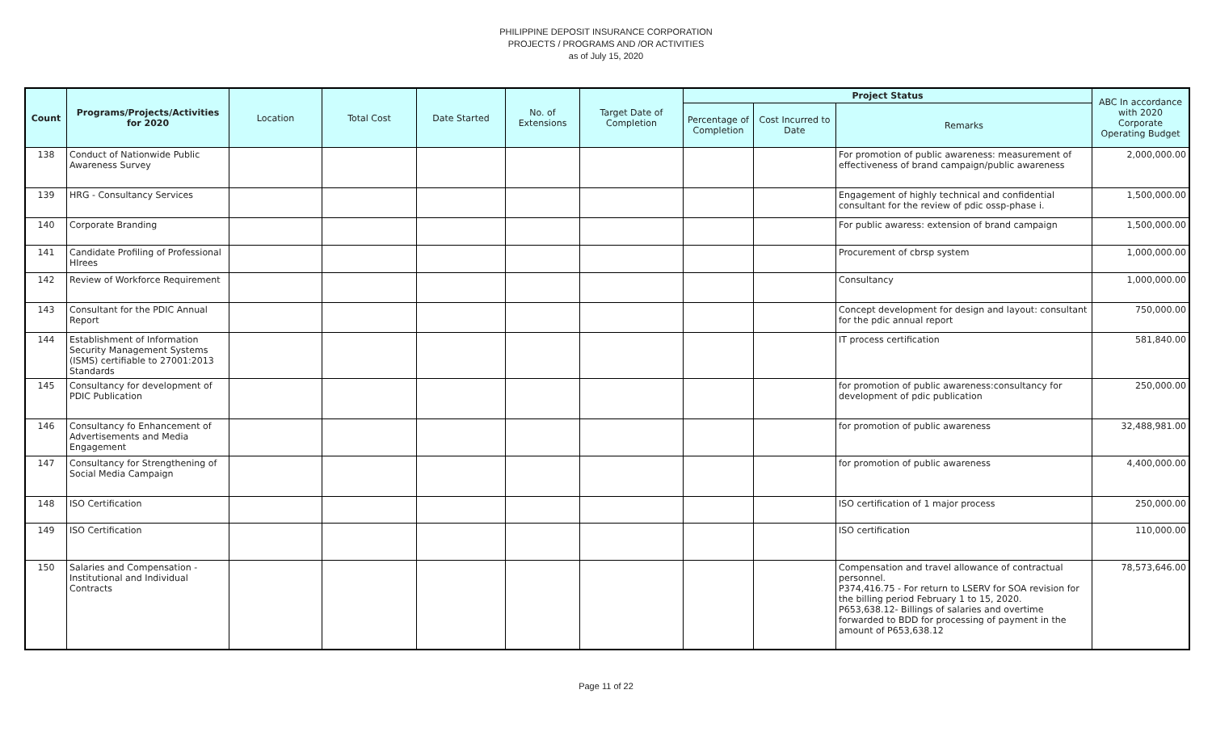PHILIPPINE DEPOSIT INSURANCE CORPORATION
PROJECTS / PROGRAMS AND /OR ACTIVITIES
as of July 15, 2020
| Count | Programs/Projects/Activities for 2020 | Location | Total Cost | Date Started | No. of Extensions | Target Date of Completion | Project Status | | | ABC In accordance with 2020 Corporate Operating Budget |
| --- | --- | --- | --- | --- | --- | --- | --- | --- | --- | --- |
| | | | | | | | Percentage of Completion | Cost Incurred to Date | Remarks | |
| 138 | Conduct of Nationwide Public Awareness Survey | | | | | | | | For promotion of public awareness: measurement of effectiveness of brand campaign/public awareness | 2,000,000.00 |
| 139 | HRG - Consultancy Services | | | | | | | | Engagement of highly technical and confidential consultant for the review of pdic ossp-phase i. | 1,500,000.00 |
| 140 | Corporate Branding | | | | | | | | For public awaress: extension of brand campaign | 1,500,000.00 |
| 141 | Candidate Profiling of Professional HIrees | | | | | | | | Procurement of cbrsp system | 1,000,000.00 |
| 142 | Review of Workforce Requirement | | | | | | | | Consultancy | 1,000,000.00 |
| 143 | Consultant for the PDIC Annual Report | | | | | | | | Concept development for design and layout: consultant for the pdic annual report | 750,000.00 |
| 144 | Establishment of Information Security Management Systems (ISMS) certifiable to 27001:2013 Standards | | | | | | | | IT process certification | 581,840.00 |
| 145 | Consultancy for development of PDIC Publication | | | | | | | | for promotion of public awareness:consultancy for development of pdic publication | 250,000.00 |
| 146 | Consultancy fo Enhancement of Advertisements and Media Engagement | | | | | | | | for promotion of public awareness | 32,488,981.00 |
| 147 | Consultancy for Strengthening of Social Media Campaign | | | | | | | | for promotion of public awareness | 4,400,000.00 |
| 148 | ISO Certification | | | | | | | | ISO certification of 1 major process | 250,000.00 |
| 149 | ISO Certification | | | | | | | | ISO certification | 110,000.00 |
| 150 | Salaries and Compensation - Institutional and Individual Contracts | | | | | | | | Compensation and travel allowance of contractual personnel. P374,416.75 - For return to LSERV for SOA revision for the billing period February 1 to 15, 2020. P653,638.12- Billings of salaries and overtime forwarded to BDD for processing of payment in the amount of P653,638.12 | 78,573,646.00 |
Page 11 of 22